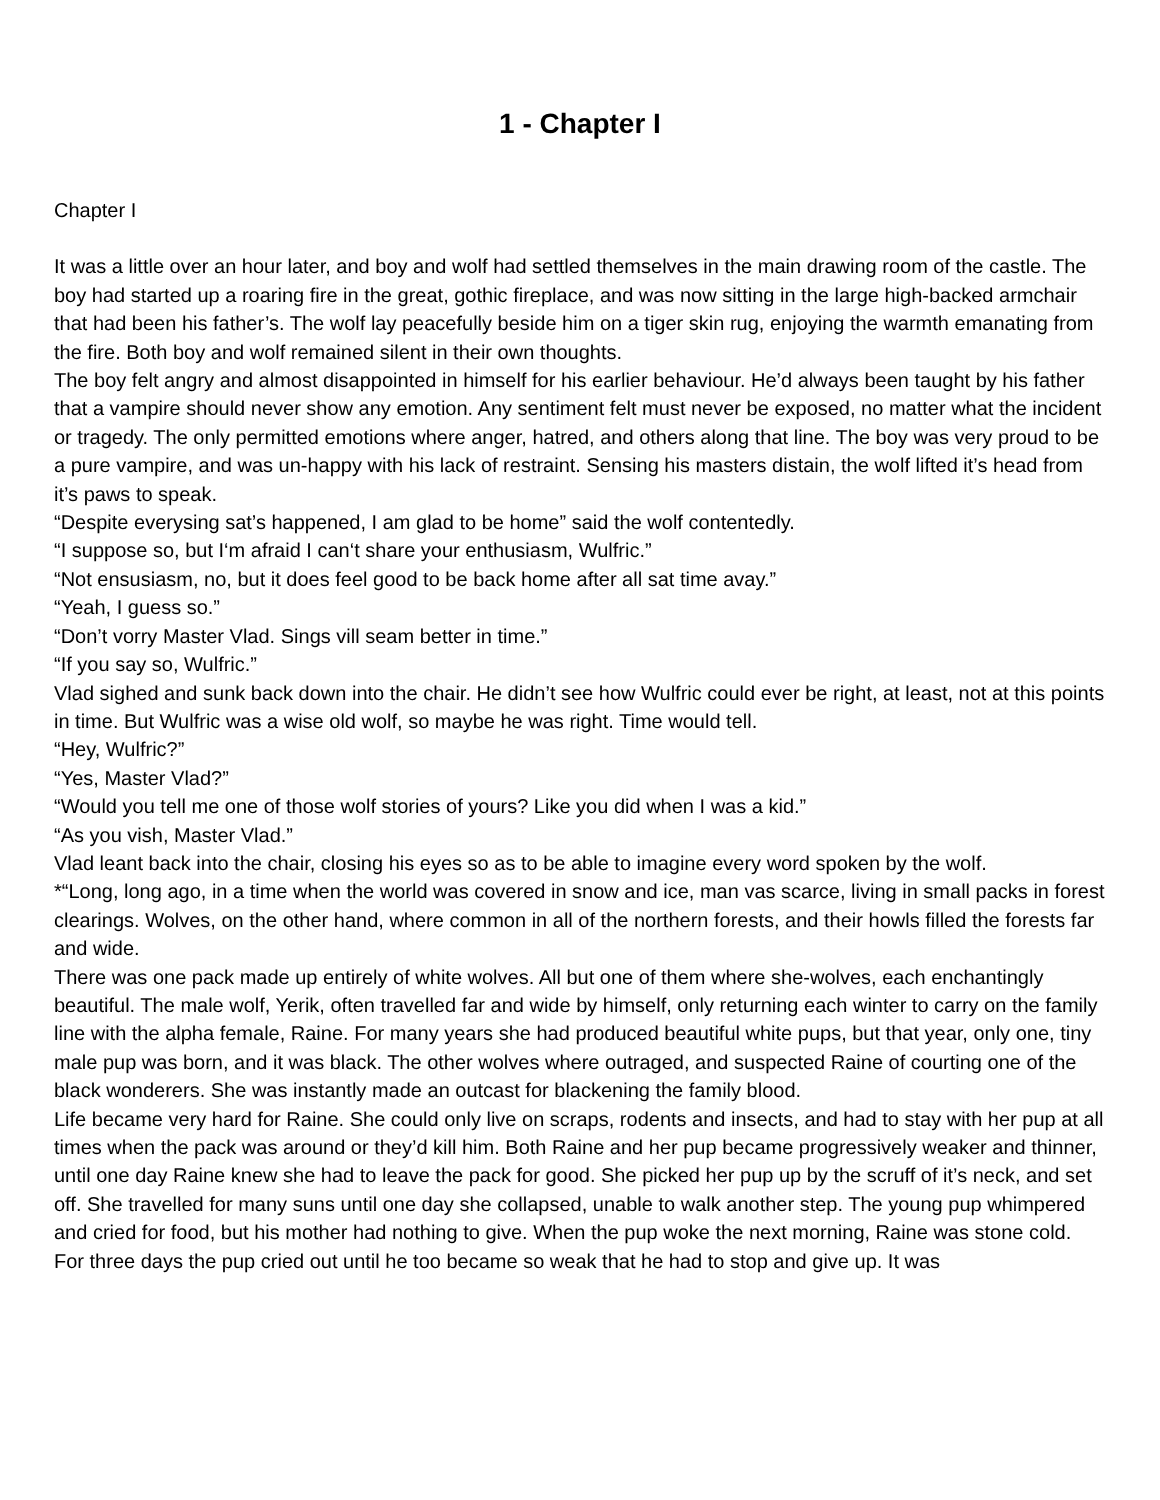1 - Chapter I
Chapter I
It was a little over an hour later, and boy and wolf had settled themselves in the main drawing room of the castle. The boy had started up a roaring fire in the great, gothic fireplace, and was now sitting in the large high-backed armchair that had been his father’s. The wolf lay peacefully beside him on a tiger skin rug, enjoying the warmth emanating from the fire. Both boy and wolf remained silent in their own thoughts.
The boy felt angry and almost disappointed in himself for his earlier behaviour. He’d always been taught by his father that a vampire should never show any emotion. Any sentiment felt must never be exposed, no matter what the incident or tragedy. The only permitted emotions where anger, hatred, and others along that line. The boy was very proud to be a pure vampire, and was un-happy with his lack of restraint. Sensing his masters distain, the wolf lifted it’s head from it’s paws to speak.
“Despite everysing sat’s happened, I am glad to be home” said the wolf contentedly.
“I suppose so, but I‘m afraid I can‘t share your enthusiasm, Wulfric.”
“Not ensusiasm, no, but it does feel good to be back home after all sat time avay.”
“Yeah, I guess so.”
“Don’t vorry Master Vlad. Sings vill seam better in time.”
“If you say so, Wulfric.”
Vlad sighed and sunk back down into the chair. He didn’t see how Wulfric could ever be right, at least, not at this points in time. But Wulfric was a wise old wolf, so maybe he was right. Time would tell.
“Hey, Wulfric?”
“Yes, Master Vlad?”
“Would you tell me one of those wolf stories of yours? Like you did when I was a kid.”
“As you vish, Master Vlad.”
Vlad leant back into the chair, closing his eyes so as to be able to imagine every word spoken by the wolf.
*“Long, long ago, in a time when the world was covered in snow and ice, man vas scarce, living in small packs in forest clearings. Wolves, on the other hand, where common in all of the northern forests, and their howls filled the forests far and wide.
There was one pack made up entirely of white wolves. All but one of them where she-wolves, each enchantingly beautiful. The male wolf, Yerik, often travelled far and wide by himself, only returning each winter to carry on the family line with the alpha female, Raine. For many years she had produced beautiful white pups, but that year, only one, tiny male pup was born, and it was black. The other wolves where outraged, and suspected Raine of courting one of the black wonderers. She was instantly made an outcast for blackening the family blood.
Life became very hard for Raine. She could only live on scraps, rodents and insects, and had to stay with her pup at all times when the pack was around or they’d kill him. Both Raine and her pup became progressively weaker and thinner, until one day Raine knew she had to leave the pack for good. She picked her pup up by the scruff of it’s neck, and set off. She travelled for many suns until one day she collapsed, unable to walk another step. The young pup whimpered and cried for food, but his mother had nothing to give. When the pup woke the next morning, Raine was stone cold.
For three days the pup cried out until he too became so weak that he had to stop and give up. It was